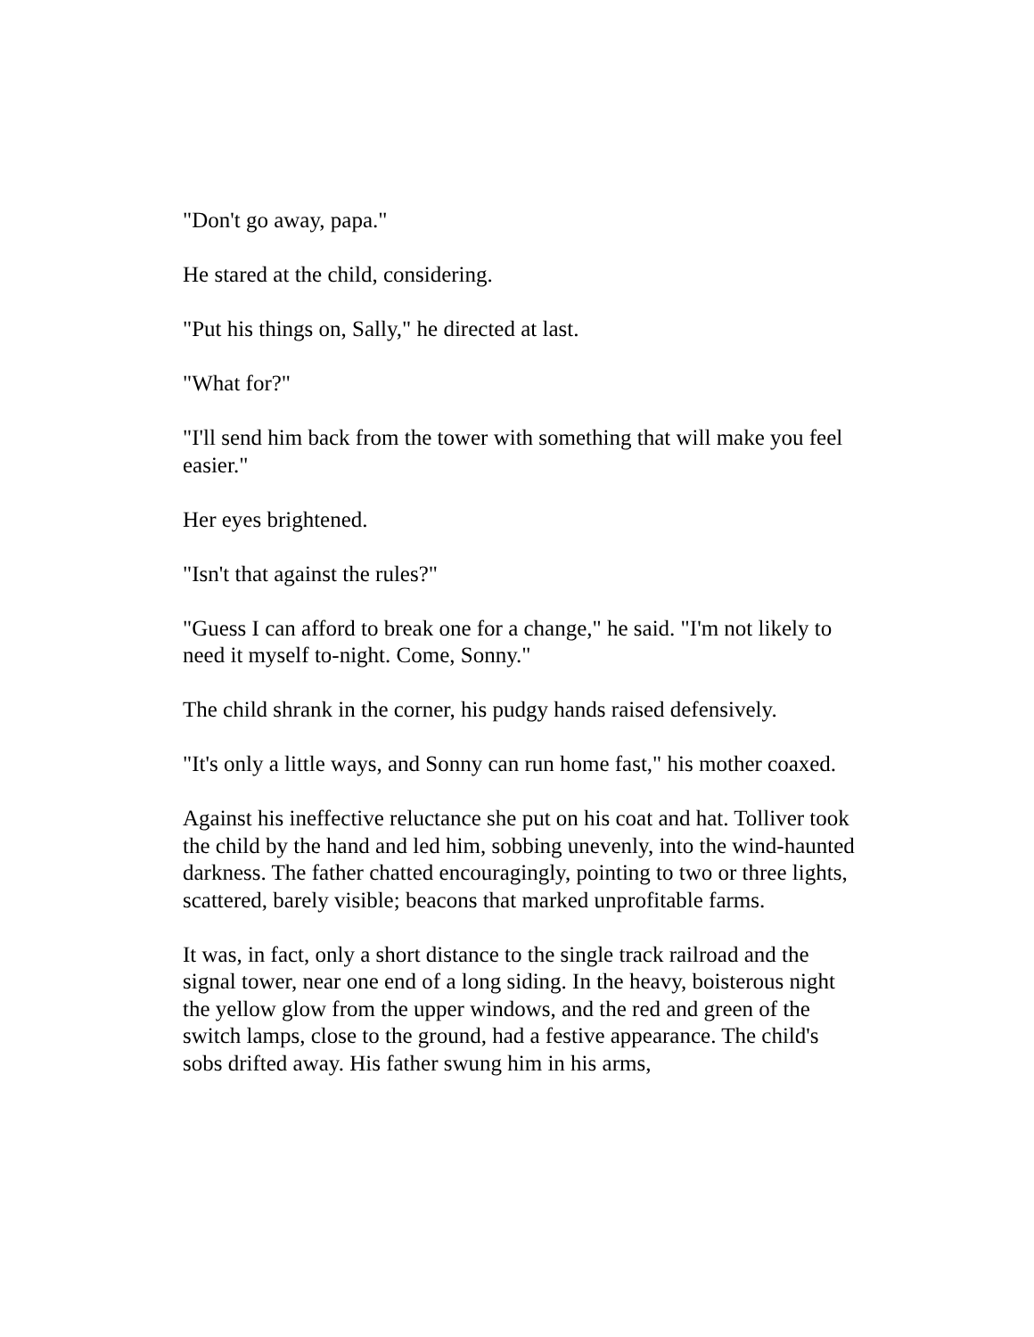"Don't go away, papa."
He stared at the child, considering.
"Put his things on, Sally," he directed at last.
"What for?"
"I'll send him back from the tower with something that will make you feel easier."
Her eyes brightened.
"Isn't that against the rules?"
"Guess I can afford to break one for a change," he said. "I'm not likely to need it myself to-night. Come, Sonny."
The child shrank in the corner, his pudgy hands raised defensively.
"It's only a little ways, and Sonny can run home fast," his mother coaxed.
Against his ineffective reluctance she put on his coat and hat. Tolliver took the child by the hand and led him, sobbing unevenly, into the wind-haunted darkness. The father chatted encouragingly, pointing to two or three lights, scattered, barely visible; beacons that marked unprofitable farms.
It was, in fact, only a short distance to the single track railroad and the signal tower, near one end of a long siding. In the heavy, boisterous night the yellow glow from the upper windows, and the red and green of the switch lamps, close to the ground, had a festive appearance. The child's sobs drifted away. His father swung him in his arms,